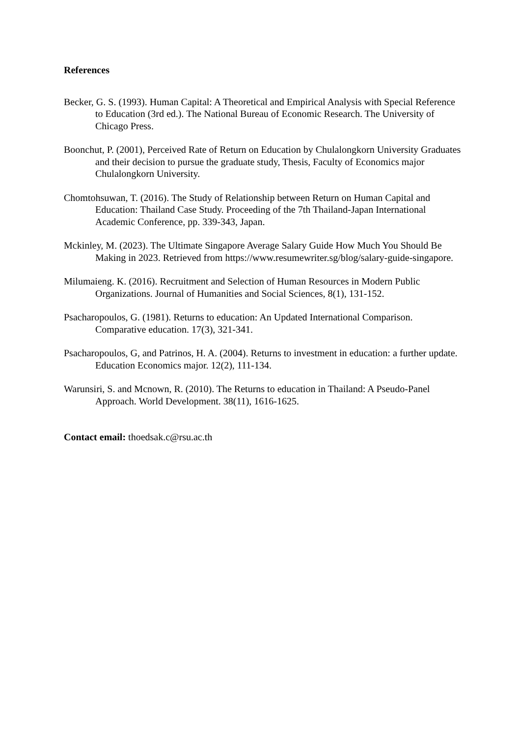References
Becker, G. S. (1993). Human Capital: A Theoretical and Empirical Analysis with Special Reference to Education (3rd ed.). The National Bureau of Economic Research. The University of Chicago Press.
Boonchut, P. (2001), Perceived Rate of Return on Education by Chulalongkorn University Graduates and their decision to pursue the graduate study, Thesis, Faculty of Economics major Chulalongkorn University.
Chomtohsuwan, T. (2016). The Study of Relationship between Return on Human Capital and Education: Thailand Case Study. Proceeding of the 7th Thailand-Japan International Academic Conference, pp. 339-343, Japan.
Mckinley, M. (2023). The Ultimate Singapore Average Salary Guide How Much You Should Be Making in 2023. Retrieved from https://www.resumewriter.sg/blog/salary-guide-singapore.
Milumaieng. K. (2016). Recruitment and Selection of Human Resources in Modern Public Organizations. Journal of Humanities and Social Sciences, 8(1), 131-152.
Psacharopoulos, G. (1981). Returns to education: An Updated International Comparison. Comparative education. 17(3), 321-341.
Psacharopoulos, G, and Patrinos, H. A. (2004). Returns to investment in education: a further update. Education Economics major. 12(2), 111-134.
Warunsiri, S. and Mcnown, R. (2010). The Returns to education in Thailand: A Pseudo-Panel Approach. World Development. 38(11), 1616-1625.
Contact email: thoedsak.c@rsu.ac.th